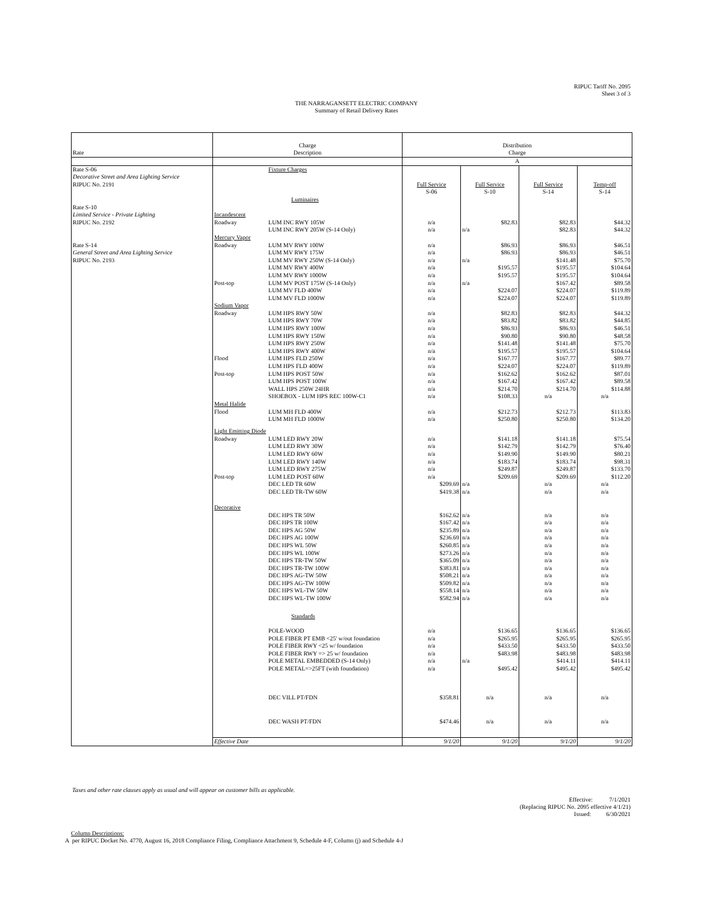RIPUC Tariff No. 2095
Sheet 3 of 3
THE NARRAGANSETT ELECTRIC COMPANY
Summary of Retail Delivery Rates
| Rate | Charge Description | | Distribution Charge | | | |
| --- | --- | --- | --- | --- | --- | --- |
| | | | A | | | |
| Rate S-06 | | Fixture Charges | | | | |
| Decorative Street and Area Lighting Service | | | | | | |
| RIPUC No. 2191 | | | Full Service | Full Service | Full Service | Temp-off |
| | | | S-06 | S-10 | S-14 | S-14 |
| | | Luminaires | | | | |
| Rate S-10 | | | | | | |
| Limited Service - Private Lighting | Incandescent | | | | | |
| RIPUC No. 2192 | Roadway | LUM INC RWY 105W | n/a | $82.83 | $82.83 | $44.32 |
| | | LUM INC RWY 205W (S-14 Only) | n/a | n/a | $82.83 | $44.32 |
| | Mercury Vapor | | | | | |
| Rate S-14 | Roadway | LUM MV RWY 100W | n/a | $86.93 | $86.93 | $46.51 |
| General Street and Area Lighting Service | | LUM MV RWY 175W | n/a | $86.93 | $86.93 | $46.51 |
| RIPUC No. 2193 | | LUM MV RWY 250W (S-14 Only) | n/a | n/a | $141.48 | $75.70 |
| | | LUM MV RWY 400W | n/a | $195.57 | $195.57 | $104.64 |
| | | LUM MV RWY 1000W | n/a | $195.57 | $195.57 | $104.64 |
| | Post-top | LUM MV POST 175W (S-14 Only) | n/a | n/a | $167.42 | $89.58 |
| | | LUM MV FLD 400W | n/a | $224.07 | $224.07 | $119.89 |
| | | LUM MV FLD 1000W | n/a | $224.07 | $224.07 | $119.89 |
| | Sodium Vapor | | | | | |
| | Roadway | LUM HPS RWY 50W | n/a | $82.83 | $82.83 | $44.32 |
| | | LUM HPS RWY 70W | n/a | $83.82 | $83.82 | $44.85 |
| | | LUM HPS RWY 100W | n/a | $86.93 | $86.93 | $46.51 |
| | | LUM HPS RWY 150W | n/a | $90.80 | $90.80 | $48.58 |
| | | LUM HPS RWY 250W | n/a | $141.48 | $141.48 | $75.70 |
| | | LUM HPS RWY 400W | n/a | $195.57 | $195.57 | $104.64 |
| | Flood | LUM HPS FLD 250W | n/a | $167.77 | $167.77 | $89.77 |
| | | LUM HPS FLD 400W | n/a | $224.07 | $224.07 | $119.89 |
| | Post-top | LUM HPS POST 50W | n/a | $162.62 | $162.62 | $87.01 |
| | | LUM HPS POST 100W | n/a | $167.42 | $167.42 | $89.58 |
| | | WALL HPS 250W 24HR | n/a | $214.70 | $214.70 | $114.88 |
| | | SHOEBOX - LUM HPS REC 100W-C1 | n/a | $108.33 | n/a | n/a |
| | Metal Halide | | | | | |
| | Flood | LUM MH FLD 400W | n/a | $212.73 | $212.73 | $113.83 |
| | | LUM MH FLD 1000W | n/a | $250.80 | $250.80 | $134.20 |
| | Light Emitting Diode | | | | | |
| | Roadway | LUM LED RWY 20W | n/a | $141.18 | $141.18 | $75.54 |
| | | LUM LED RWY 30W | n/a | $142.79 | $142.79 | $76.40 |
| | | LUM LED RWY 60W | n/a | $149.90 | $149.90 | $80.21 |
| | | LUM LED RWY 140W | n/a | $183.74 | $183.74 | $98.31 |
| | | LUM LED RWY 275W | n/a | $249.87 | $249.87 | $133.70 |
| | Post-top | LUM LED POST 60W | n/a | $209.69 | $209.69 | $112.20 |
| | | DEC LED TR 60W | $209.69 | n/a | n/a | n/a |
| | | DEC LED TR-TW 60W | $419.38 | n/a | n/a | n/a |
| | Decorative | | | | | |
| | | DEC HPS TR 50W | $162.62 | n/a | n/a | n/a |
| | | DEC HPS TR 100W | $167.42 | n/a | n/a | n/a |
| | | DEC HPS AG 50W | $235.89 | n/a | n/a | n/a |
| | | DEC HPS AG 100W | $236.69 | n/a | n/a | n/a |
| | | DEC HPS WL 50W | $260.85 | n/a | n/a | n/a |
| | | DEC HPS WL 100W | $273.26 | n/a | n/a | n/a |
| | | DEC HPS TR-TW 50W | $365.09 | n/a | n/a | n/a |
| | | DEC HPS TR-TW 100W | $383.81 | n/a | n/a | n/a |
| | | DEC HPS AG-TW 50W | $508.21 | n/a | n/a | n/a |
| | | DEC HPS AG-TW 100W | $509.82 | n/a | n/a | n/a |
| | | DEC HPS WL-TW 50W | $558.14 | n/a | n/a | n/a |
| | | DEC HPS WL-TW 100W | $582.94 | n/a | n/a | n/a |
| | | Standards | | | | |
| | | POLE-WOOD | n/a | $136.65 | $136.65 | $136.65 |
| | | POLE FIBER PT EMB <25' w/out foundation | n/a | $265.95 | $265.95 | $265.95 |
| | | POLE FIBER RWY <25 w/ foundation | n/a | $433.50 | $433.50 | $433.50 |
| | | POLE FIBER RWY => 25 w/ foundation | n/a | $483.98 | $483.98 | $483.98 |
| | | POLE METAL EMBEDDED (S-14 Only) | n/a | n/a | $414.11 | $414.11 |
| | | POLE METAL=>25FT (with foundation) | n/a | $495.42 | $495.42 | $495.42 |
| | | DEC VILL PT/FDN | $358.81 | n/a | n/a | n/a |
| | | DEC WASH PT/FDN | $474.46 | n/a | n/a | n/a |
| | Effective Date | | 9/1/20 | 9/1/20 | 9/1/20 | 9/1/20 |
Taxes and other rate clauses apply as usual and will appear on customer bills as applicable.
Effective: 7/1/2021
(Replacing RIPUC No. 2095 effective 4/1/21)
Issued: 6/30/2021
Column Descriptions:
A per RIPUC Docket No. 4770, August 16, 2018 Compliance Filing, Compliance Attachment 9, Schedule 4-F, Column (j) and Schedule 4-J